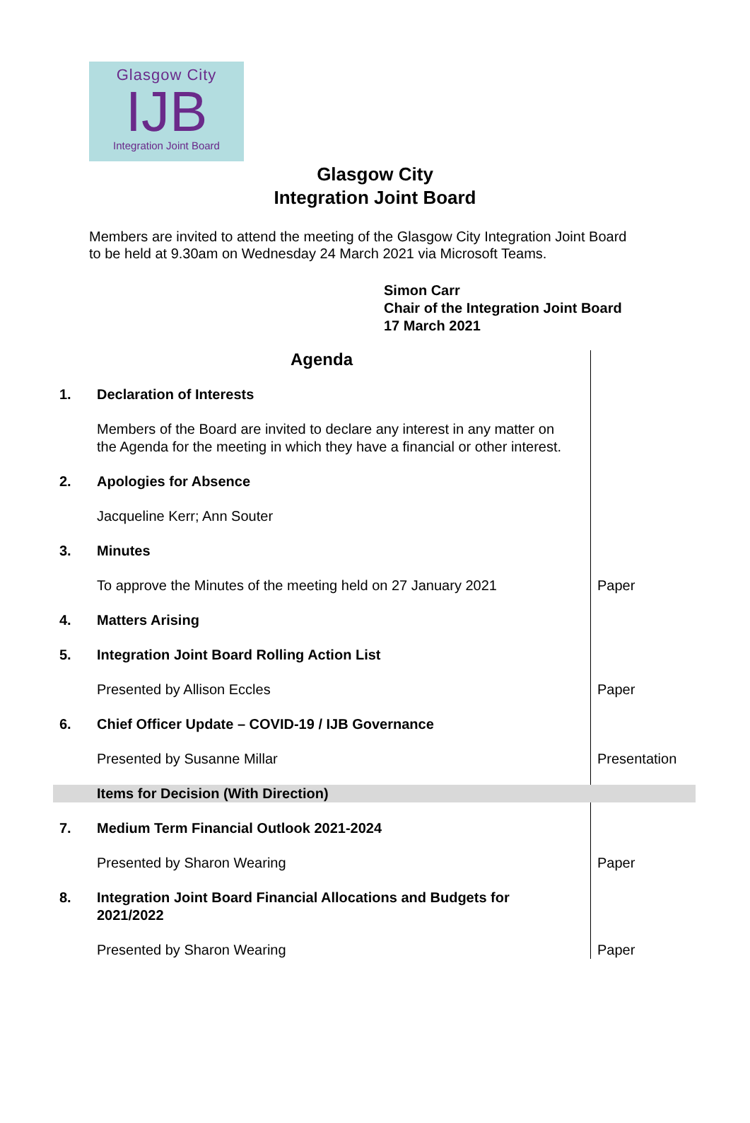Glasgow City
IJB
Integration Joint Board
Glasgow City
Integration Joint Board
Members are invited to attend the meeting of the Glasgow City Integration Joint Board to be held at 9.30am on Wednesday 24 March 2021 via Microsoft Teams.
Simon Carr
Chair of the Integration Joint Board
17 March 2021
| Agenda | | |
| 1. | Declaration of Interests | |
| | Members of the Board are invited to declare any interest in any matter on the Agenda for the meeting in which they have a financial or other interest. | |
| 2. | Apologies for Absence | |
| | Jacqueline Kerr; Ann Souter | |
| 3. | Minutes | |
| | To approve the Minutes of the meeting held on 27 January 2021 | Paper |
| 4. | Matters Arising | |
| 5. | Integration Joint Board Rolling Action List | |
| | Presented by Allison Eccles | Paper |
| 6. | Chief Officer Update – COVID-19 / IJB Governance | |
| | Presented by Susanne Millar | Presentation |
| | Items for Decision (With Direction) | |
| 7. | Medium Term Financial Outlook 2021-2024 | |
| | Presented by Sharon Wearing | Paper |
| 8. | Integration Joint Board Financial Allocations and Budgets for 2021/2022 | |
| | Presented by Sharon Wearing | Paper |